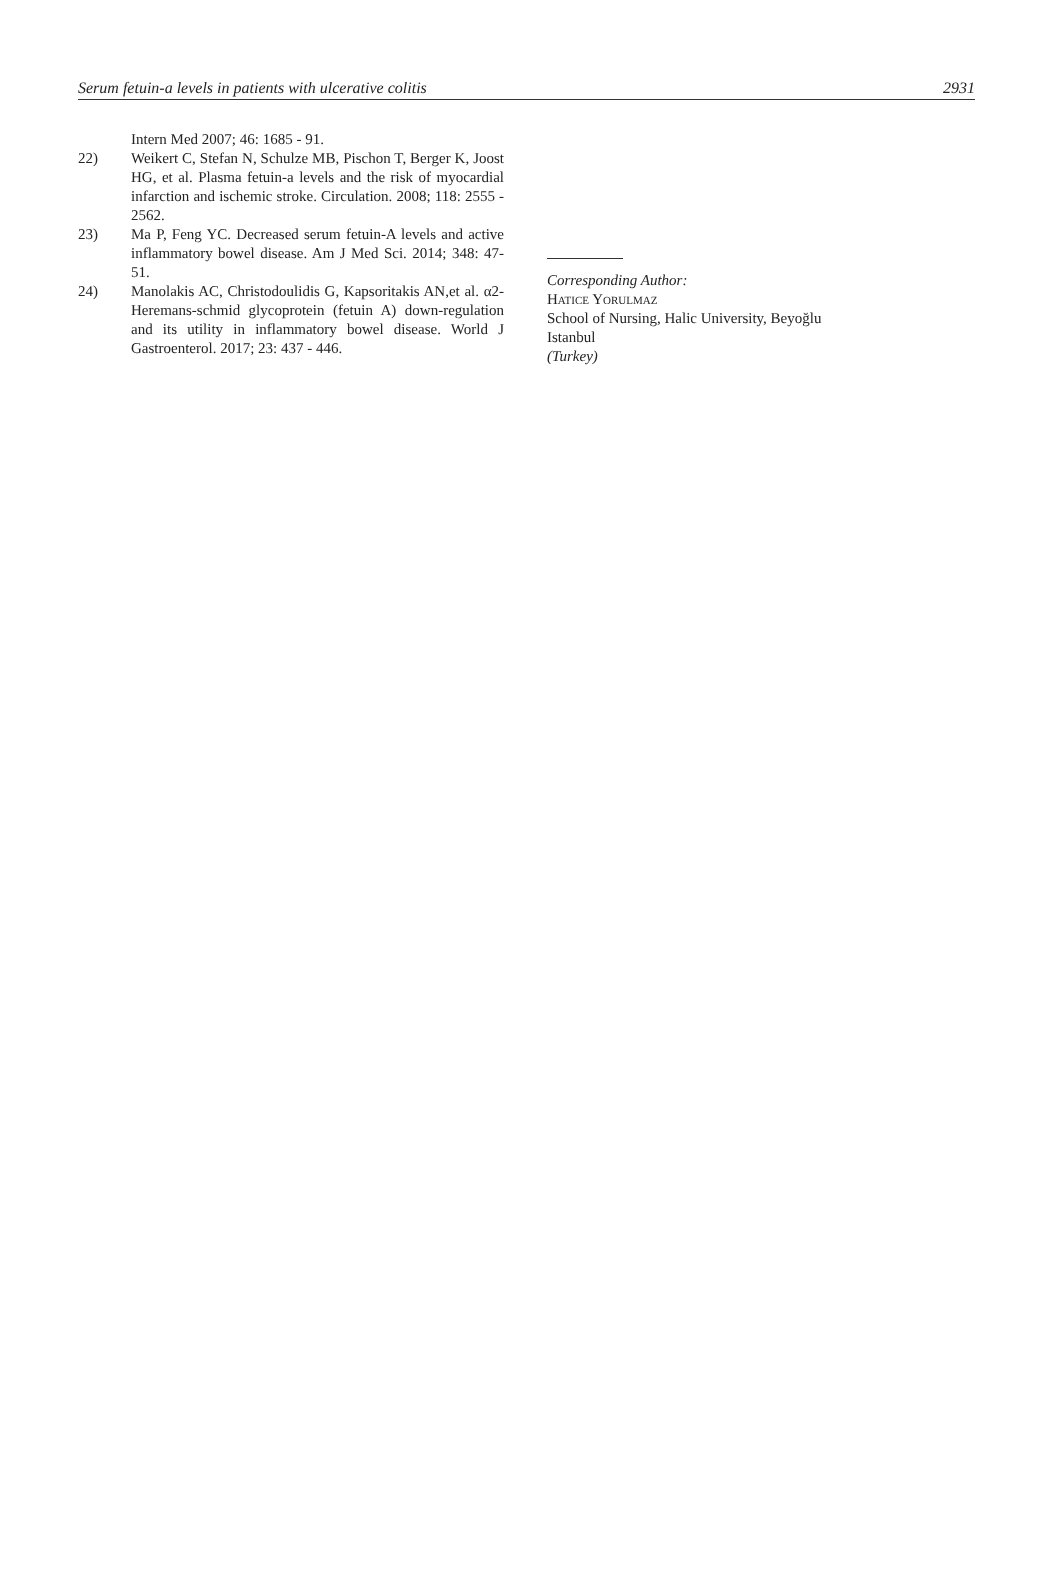Serum fetuin-a levels in patients with ulcerative colitis 2931
Intern Med 2007; 46: 1685 - 91.
22) Weikert C, Stefan N, Schulze MB, Pischon T, Berger K, Joost HG, et al. Plasma fetuin-a levels and the risk of myocardial infarction and ischemic stroke. Circulation. 2008; 118: 2555 - 2562.
23) Ma P, Feng YC. Decreased serum fetuin-A levels and active inflammatory bowel disease. Am J Med Sci. 2014; 348: 47- 51.
24) Manolakis AC, Christodoulidis G, Kapsoritakis AN,et al. α2-Heremans-schmid glycoprotein (fetuin A) down-regulation and its utility in inflammatory bowel disease. World J Gastroenterol. 2017; 23: 437 - 446.
Corresponding Author:
Hatice Yorulmaz
School of Nursing, Halic University, Beyoğlu
Istanbul
(Turkey)